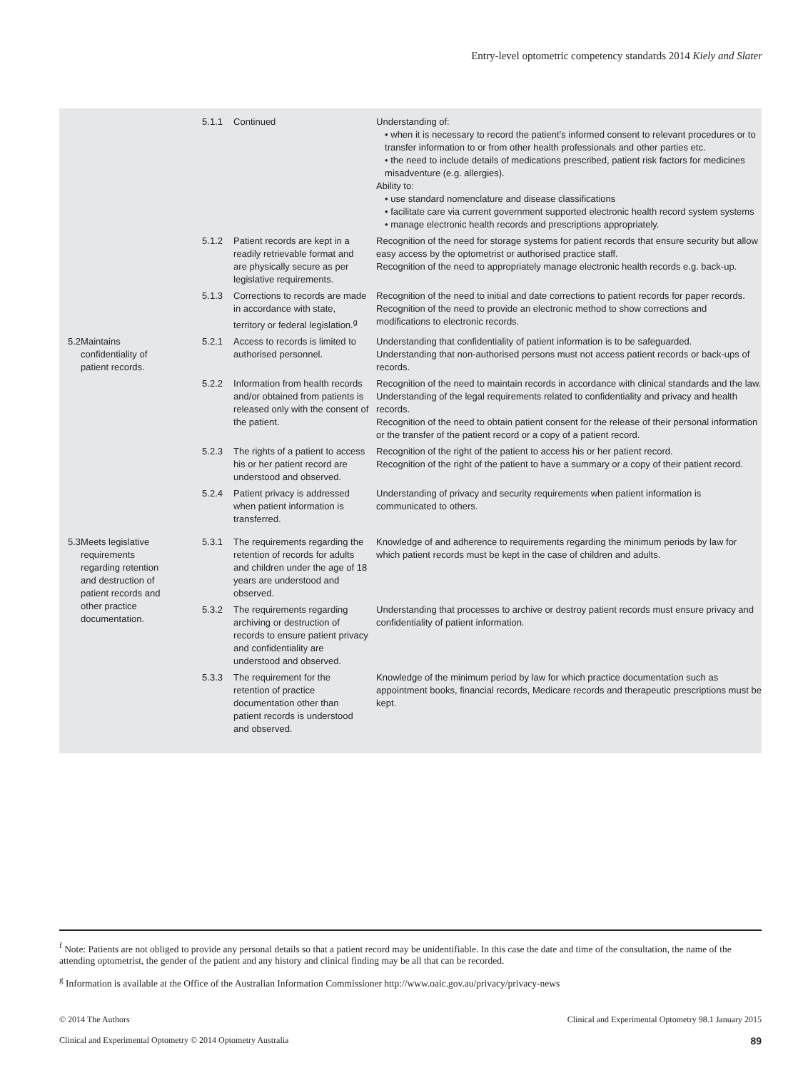Entry-level optometric competency standards 2014 Kiely and Slater
| | | | 5.1.1 | Continued | Understanding of: • when it is necessary to record the patient’s informed consent to relevant procedures or to transfer information to or from other health professionals and other parties etc. • the need to include details of medications prescribed, patient risk factors for medicines misadventure (e.g. allergies). Ability to: • use standard nomenclature and disease classifications • facilitate care via current government supported electronic health record system systems • manage electronic health records and prescriptions appropriately. |
| | | | 5.1.2 | Patient records are kept in a readily retrievable format and are physically secure as per legislative requirements. | Recognition of the need for storage systems for patient records that ensure security but allow easy access by the optometrist or authorised practice staff. Recognition of the need to appropriately manage electronic health records e.g. back-up. |
| | | | 5.1.3 | Corrections to records are made in accordance with state, territory or federal legislation.<sup>g</sup> | Recognition of the need to initial and date corrections to patient records for paper records. Recognition of the need to provide an electronic method to show corrections and modifications to electronic records. |
| | 5.2 | Maintains confidentiality of patient records. | 5.2.1 | Access to records is limited to authorised personnel. | Understanding that confidentiality of patient information is to be safeguarded. Understanding that non-authorised persons must not access patient records or back-ups of records. |
| | | | 5.2.2 | Information from health records and/or obtained from patients is released only with the consent of the patient. | Recognition of the need to maintain records in accordance with clinical standards and the law. Understanding of the legal requirements related to confidentiality and privacy and health records. Recognition of the need to obtain patient consent for the release of their personal information or the transfer of the patient record or a copy of a patient record. |
| | | | 5.2.3 | The rights of a patient to access his or her patient record are understood and observed. | Recognition of the right of the patient to access his or her patient record. Recognition of the right of the patient to have a summary or a copy of their patient record. |
| | | | 5.2.4 | Patient privacy is addressed when patient information is transferred. | Understanding of privacy and security requirements when patient information is communicated to others. |
| | 5.3 | Meets legislative requirements regarding retention and destruction of patient records and other practice documentation. | 5.3.1 | The requirements regarding the retention of records for adults and children under the age of 18 years are understood and observed. | Knowledge of and adherence to requirements regarding the minimum periods by law for which patient records must be kept in the case of children and adults. |
| | | | 5.3.2 | The requirements regarding archiving or destruction of records to ensure patient privacy and confidentiality are understood and observed. | Understanding that processes to archive or destroy patient records must ensure privacy and confidentiality of patient information. |
| | | | 5.3.3 | The requirement for the retention of practice documentation other than patient records is understood and observed. | Knowledge of the minimum period by law for which practice documentation such as appointment books, financial records, Medicare records and therapeutic prescriptions must be kept. |
<sup>f</sup> Note: Patients are not obliged to provide any personal details so that a patient record may be unidentifiable. In this case the date and time of the consultation, the name of the attending optometrist, the gender of the patient and any history and clinical finding may be all that can be recorded.
<sup>g</sup> Information is available at the Office of the Australian Information Commissioner http://www.oaic.gov.au/privacy/privacy-news
© 2014 The Authors Clinical and Experimental Optometry 98.1 January 2015
Clinical and Experimental Optometry © 2014 Optometry Australia 89